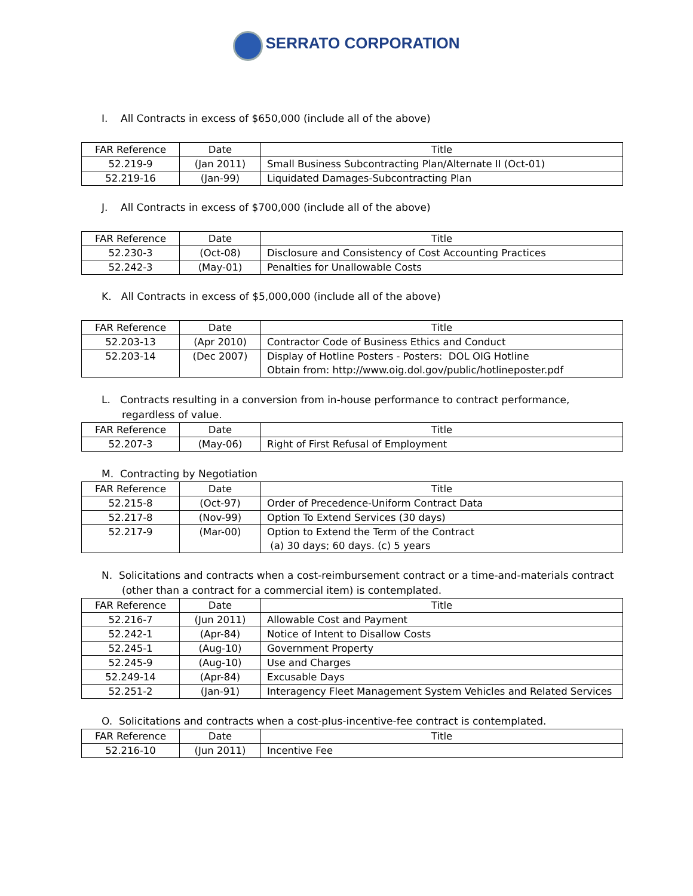SERRATO CORPORATION
I. All Contracts in excess of $650,000 (include all of the above)
| FAR Reference | Date | Title |
| --- | --- | --- |
| 52.219-9 | (Jan 2011) | Small Business Subcontracting Plan/Alternate II (Oct-01) |
| 52.219-16 | (Jan-99) | Liquidated Damages-Subcontracting Plan |
J. All Contracts in excess of $700,000 (include all of the above)
| FAR Reference | Date | Title |
| --- | --- | --- |
| 52.230-3 | (Oct-08) | Disclosure and Consistency of Cost Accounting Practices |
| 52.242-3 | (May-01) | Penalties for Unallowable Costs |
K. All Contracts in excess of $5,000,000 (include all of the above)
| FAR Reference | Date | Title |
| --- | --- | --- |
| 52.203-13 | (Apr 2010) | Contractor Code of Business Ethics and Conduct |
| 52.203-14 | (Dec 2007) | Display of Hotline Posters - Posters: DOL OIG Hotline Obtain from: http://www.oig.dol.gov/public/hotlineposter.pdf |
L. Contracts resulting in a conversion from in-house performance to contract performance, regardless of value.
| FAR Reference | Date | Title |
| --- | --- | --- |
| 52.207-3 | (May-06) | Right of First Refusal of Employment |
M. Contracting by Negotiation
| FAR Reference | Date | Title |
| --- | --- | --- |
| 52.215-8 | (Oct-97) | Order of Precedence-Uniform Contract Data |
| 52.217-8 | (Nov-99) | Option To Extend Services (30 days) |
| 52.217-9 | (Mar-00) | Option to Extend the Term of the Contract (a) 30 days; 60 days. (c) 5 years |
N. Solicitations and contracts when a cost-reimbursement contract or a time-and-materials contract (other than a contract for a commercial item) is contemplated.
| FAR Reference | Date | Title |
| --- | --- | --- |
| 52.216-7 | (Jun 2011) | Allowable Cost and Payment |
| 52.242-1 | (Apr-84) | Notice of Intent to Disallow Costs |
| 52.245-1 | (Aug-10) | Government Property |
| 52.245-9 | (Aug-10) | Use and Charges |
| 52.249-14 | (Apr-84) | Excusable Days |
| 52.251-2 | (Jan-91) | Interagency Fleet Management System Vehicles and Related Services |
O. Solicitations and contracts when a cost-plus-incentive-fee contract is contemplated.
| FAR Reference | Date | Title |
| --- | --- | --- |
| 52.216-10 | (Jun 2011) | Incentive Fee |